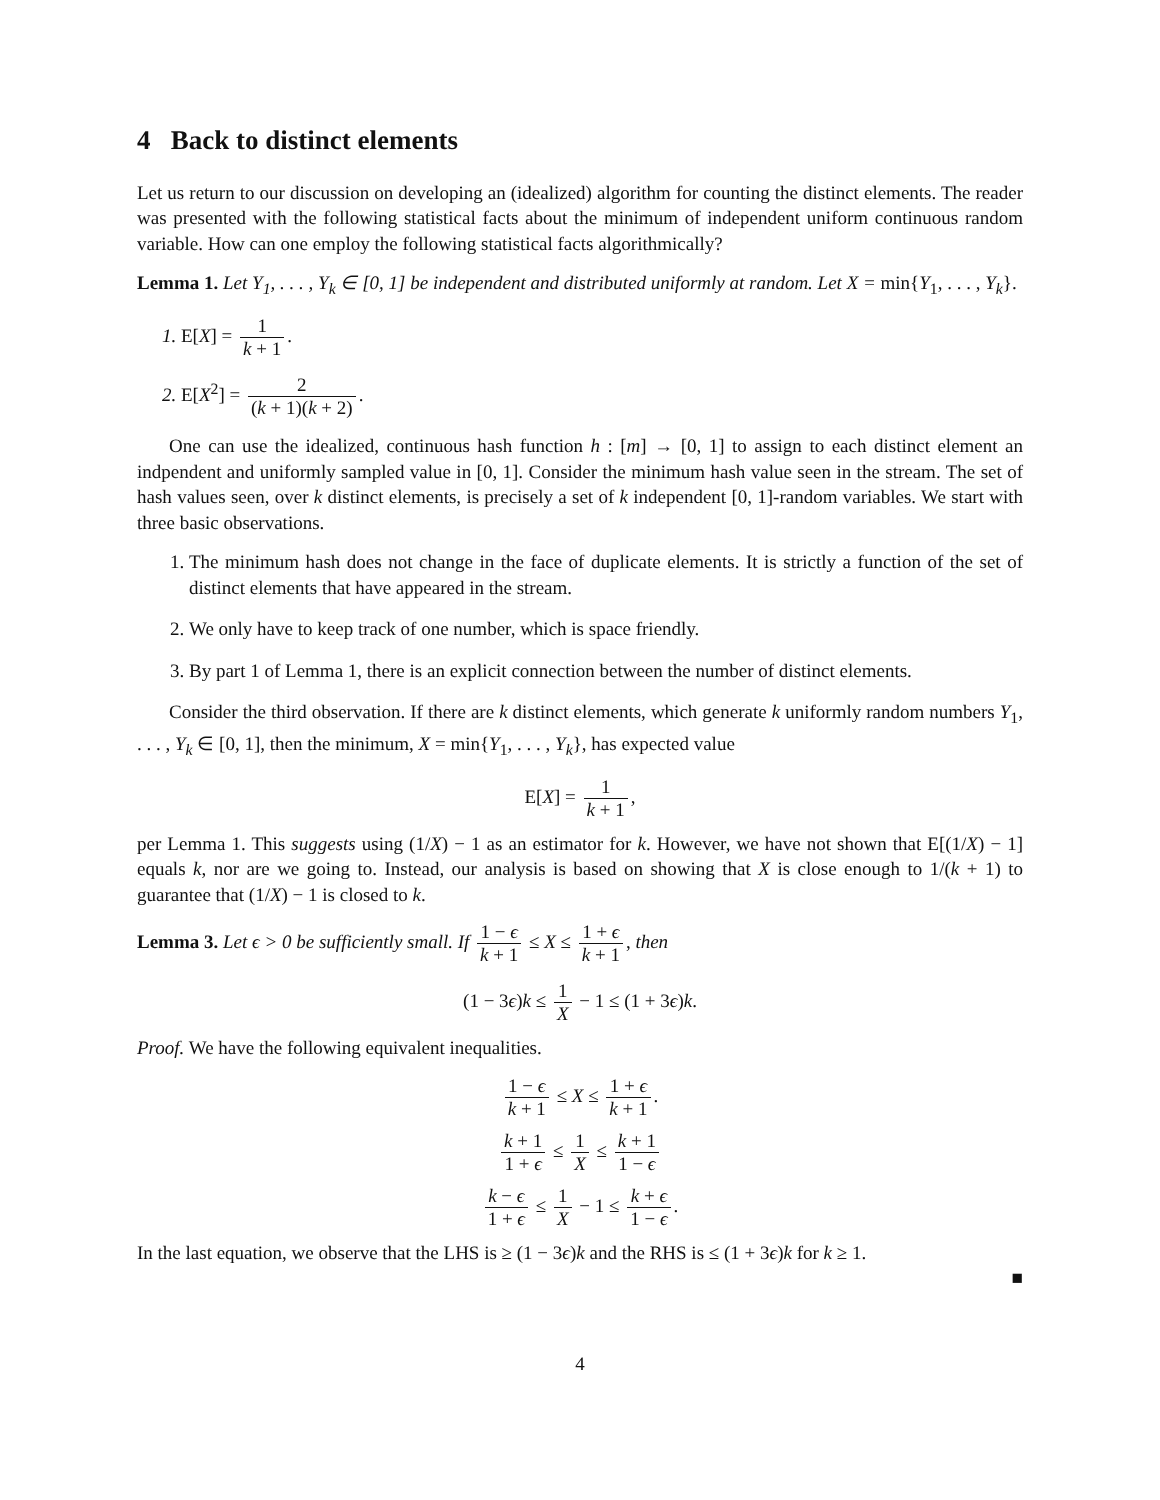4 Back to distinct elements
Let us return to our discussion on developing an (idealized) algorithm for counting the distinct elements. The reader was presented with the following statistical facts about the minimum of independent uniform continuous random variable. How can one employ the following statistical facts algorithmically?
Lemma 1. Let Y<sub>1</sub>, . . . , Y<sub>k</sub> ∈ [0, 1] be independent and distributed uniformly at random. Let X = min{Y<sub>1</sub>, . . . , Y<sub>k</sub>}.
1. E[X] = 1 k + 1.
2. E[X<sup>2</sup>] = 2 (k + 1)(k + 2).
One can use the idealized, continuous hash function h : [m] → [0, 1] to assign to each distinct element an indpendent and uniformly sampled value in [0, 1]. Consider the minimum hash value seen in the stream. The set of hash values seen, over k distinct elements, is precisely a set of k independent [0, 1]-random variables. We start with three basic observations.
1. The minimum hash does not change in the face of duplicate elements. It is strictly a function of the set of distinct elements that have appeared in the stream.
2. We only have to keep track of one number, which is space friendly.
3. By part 1 of Lemma 1, there is an explicit connection between the number of distinct elements.
Consider the third observation. If there are k distinct elements, which generate k uniformly random numbers Y<sub>1</sub>, . . . , Y<sub>k</sub> ∈ [0, 1], then the minimum, X = min{Y<sub>1</sub>, . . . , Y<sub>k</sub>}, has expected value
E[X] = 1 k + 1,
per Lemma 1. This suggests using (1/X) − 1 as an estimator for k. However, we have not shown that E[(1/X) − 1] equals k, nor are we going to. Instead, our analysis is based on showing that X is close enough to 1/(k + 1) to guarantee that (1/X) − 1 is closed to k.
Lemma 3. Let ϵ > 0 be sufficiently small. If 1 − ϵ k + 1 ≤ X ≤ 1 + ϵ k + 1, then
(1 − 3ϵ)k ≤ 1 X − 1 ≤ (1 + 3ϵ)k.
Proof. We have the following equivalent inequalities.
1 − ϵ k + 1 ≤ X ≤ 1 + ϵ k + 1.
k + 1 1 + ϵ ≤ 1 X ≤ k + 1 1 − ϵ
k − ϵ 1 + ϵ ≤ 1 X − 1 ≤ k + ϵ 1 − ϵ.
In the last equation, we observe that the LHS is ≥ (1 − 3ϵ)k and the RHS is ≤ (1 + 3ϵ)k for k ≥ 1.
■
4